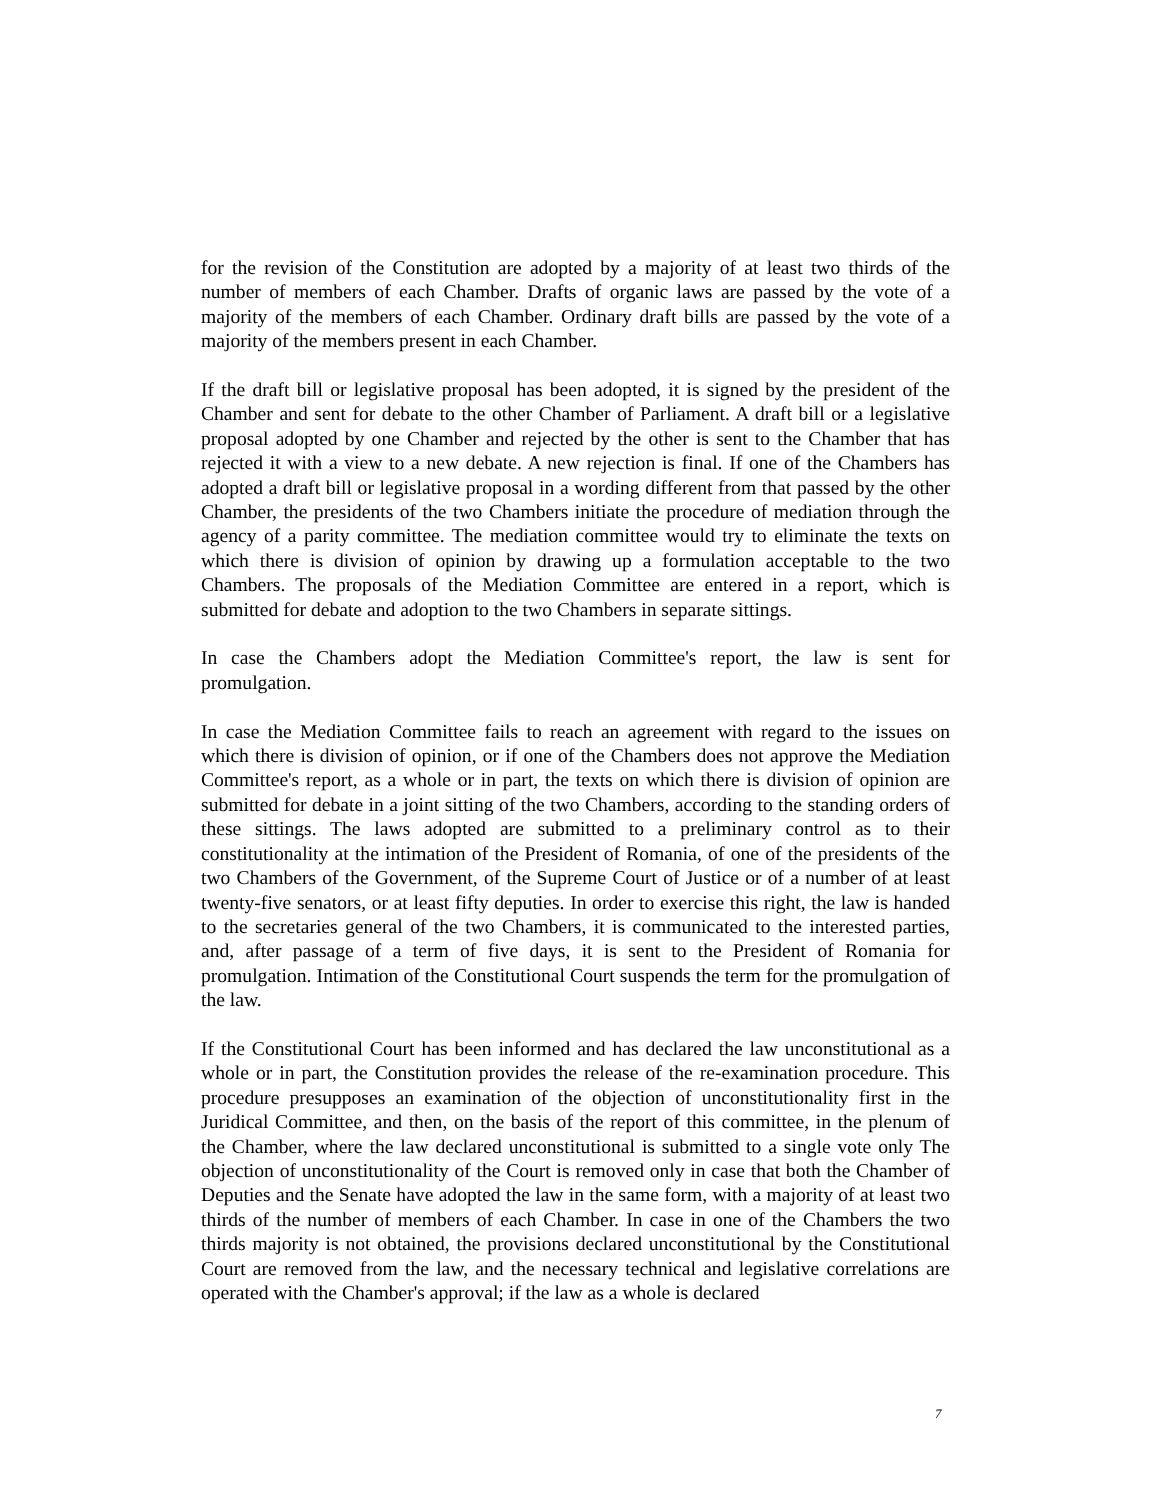for the revision of the Constitution are adopted by a majority of at least two thirds of the number of members of each Chamber. Drafts of organic laws are passed by the vote of a majority of the members of each Chamber. Ordinary draft bills are passed by the vote of a majority of the members present in each Chamber.
If the draft bill or legislative proposal has been adopted, it is signed by the president of the Chamber and sent for debate to the other Chamber of Parliament. A draft bill or a legislative proposal adopted by one Chamber and rejected by the other is sent to the Chamber that has rejected it with a view to a new debate. A new rejection is final. If one of the Chambers has adopted a draft bill or legislative proposal in a wording different from that passed by the other Chamber, the presidents of the two Chambers initiate the procedure of mediation through the agency of a parity committee. The mediation committee would try to eliminate the texts on which there is division of opinion by drawing up a formulation acceptable to the two Chambers. The proposals of the Mediation Committee are entered in a report, which is submitted for debate and adoption to the two Chambers in separate sittings.
In case the Chambers adopt the Mediation Committee's report, the law is sent for promulgation.
In case the Mediation Committee fails to reach an agreement with regard to the issues on which there is division of opinion, or if one of the Chambers does not approve the Mediation Committee's report, as a whole or in part, the texts on which there is division of opinion are submitted for debate in a joint sitting of the two Chambers, according to the standing orders of these sittings. The laws adopted are submitted to a preliminary control as to their constitutionality at the intimation of the President of Romania, of one of the presidents of the two Chambers of the Government, of the Supreme Court of Justice or of a number of at least twenty-five senators, or at least fifty deputies. In order to exercise this right, the law is handed to the secretaries general of the two Chambers, it is communicated to the interested parties, and, after passage of a term of five days, it is sent to the President of Romania for promulgation. Intimation of the Constitutional Court suspends the term for the promulgation of the law.
If the Constitutional Court has been informed and has declared the law unconstitutional as a whole or in part, the Constitution provides the release of the re-examination procedure. This procedure presupposes an examination of the objection of unconstitutionality first in the Juridical Committee, and then, on the basis of the report of this committee, in the plenum of the Chamber, where the law declared unconstitutional is submitted to a single vote only The objection of unconstitutionality of the Court is removed only in case that both the Chamber of Deputies and the Senate have adopted the law in the same form, with a majority of at least two thirds of the number of members of each Chamber. In case in one of the Chambers the two thirds majority is not obtained, the provisions declared unconstitutional by the Constitutional Court are removed from the law, and the necessary technical and legislative correlations are operated with the Chamber's approval; if the law as a whole is declared
7